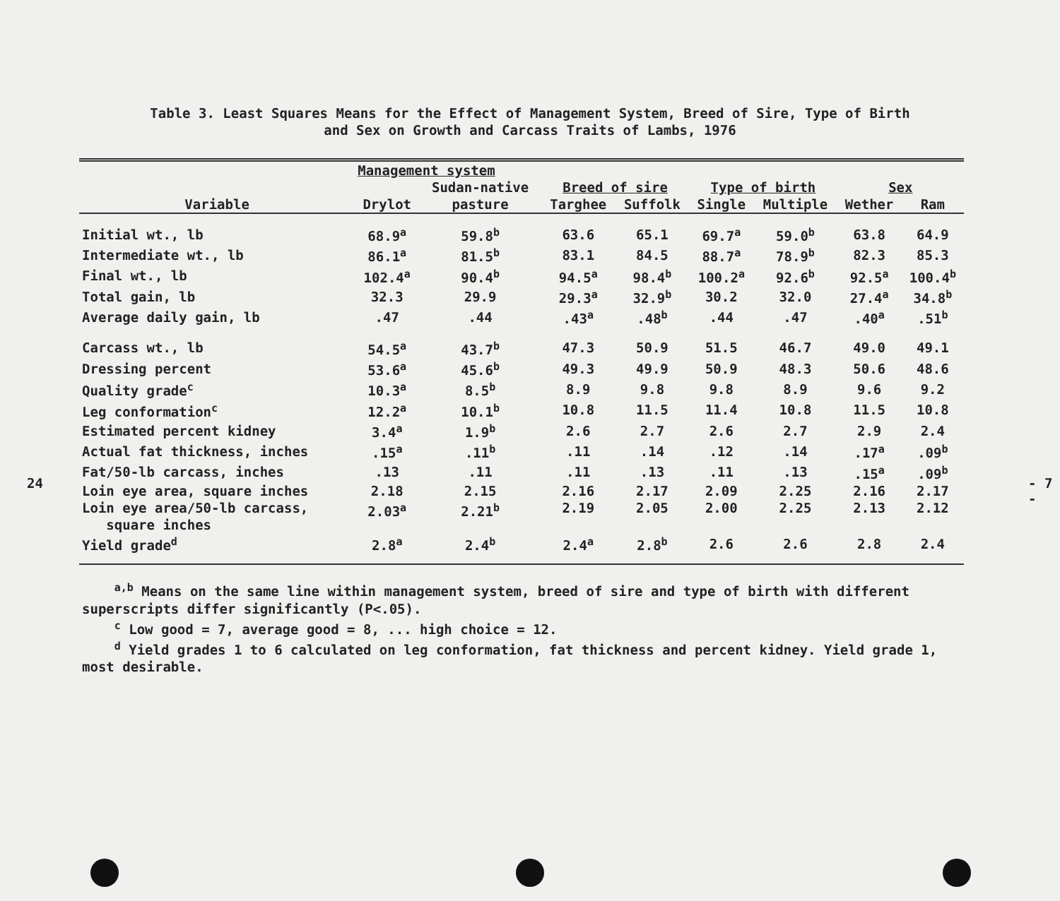Table 3. Least Squares Means for the Effect of Management System, Breed of Sire, Type of Birth
and Sex on Growth and Carcass Traits of Lambs, 1976
| | Management system | | | | | | | |
| --- | --- | --- | --- | --- | --- | --- | --- | --- |
| | | Sudan-native | Breed of sire | | Type of birth | | Sex | |
| Variable | Drylot | pasture | Targhee | Suffolk | Single | Multiple | Wether | Ram |
| Initial wt., lb | 68.9<sup>a</sup> | 59.8<sup>b</sup> | 63.6 | 65.1 | 69.7<sup>a</sup> | 59.0<sup>b</sup> | 63.8 | 64.9 |
| Intermediate wt., lb | 86.1<sup>a</sup> | 81.5<sup>b</sup> | 83.1 | 84.5 | 88.7<sup>a</sup> | 78.9<sup>b</sup> | 82.3 | 85.3 |
| Final wt., lb | 102.4<sup>a</sup> | 90.4<sup>b</sup> | 94.5<sup>a</sup> | 98.4<sup>b</sup> | 100.2<sup>a</sup> | 92.6<sup>b</sup> | 92.5<sup>a</sup> | 100.4<sup>b</sup> |
| Total gain, lb | 32.3 | 29.9 | 29.3<sup>a</sup> | 32.9<sup>b</sup> | 30.2 | 32.0 | 27.4<sup>a</sup> | 34.8<sup>b</sup> |
| Average daily gain, lb | .47 | .44 | .43<sup>a</sup> | .48<sup>b</sup> | .44 | .47 | .40<sup>a</sup> | .51<sup>b</sup> |
| Carcass wt., lb | 54.5<sup>a</sup> | 43.7<sup>b</sup> | 47.3 | 50.9 | 51.5 | 46.7 | 49.0 | 49.1 |
| Dressing percent | 53.6<sup>a</sup> | 45.6<sup>b</sup> | 49.3 | 49.9 | 50.9 | 48.3 | 50.6 | 48.6 |
| Quality grade<sup>c</sup> | 10.3<sup>a</sup> | 8.5<sup>b</sup> | 8.9 | 9.8 | 9.8 | 8.9 | 9.6 | 9.2 |
| Leg conformation<sup>c</sup> | 12.2<sup>a</sup> | 10.1<sup>b</sup> | 10.8 | 11.5 | 11.4 | 10.8 | 11.5 | 10.8 |
| Estimated percent kidney | 3.4<sup>a</sup> | 1.9<sup>b</sup> | 2.6 | 2.7 | 2.6 | 2.7 | 2.9 | 2.4 |
| Actual fat thickness, inches | .15<sup>a</sup> | .11<sup>b</sup> | .11 | .14 | .12 | .14 | .17<sup>a</sup> | .09<sup>b</sup> |
| Fat/50-lb carcass, inches | .13 | .11 | .11 | .13 | .11 | .13 | .15<sup>a</sup> | .09<sup>b</sup> |
| Loin eye area, square inches | 2.18 | 2.15 | 2.16 | 2.17 | 2.09 | 2.25 | 2.16 | 2.17 |
| Loin eye area/50-lb carcass, square inches | 2.03<sup>a</sup> | 2.21<sup>b</sup> | 2.19 | 2.05 | 2.00 | 2.25 | 2.13 | 2.12 |
| Yield grade<sup>d</sup> | 2.8<sup>a</sup> | 2.4<sup>b</sup> | 2.4<sup>a</sup> | 2.8<sup>b</sup> | 2.6 | 2.6 | 2.8 | 2.4 |
<sup>a,b</sup> Means on the same line within management system, breed of sire and type of birth with different superscripts differ significantly (P<.05).
<sup>c</sup> Low good = 7, average good = 8, ... high choice = 12.
<sup>d</sup> Yield grades 1 to 6 calculated on leg conformation, fat thickness and percent kidney. Yield grade 1, most desirable.
24 - 7 -